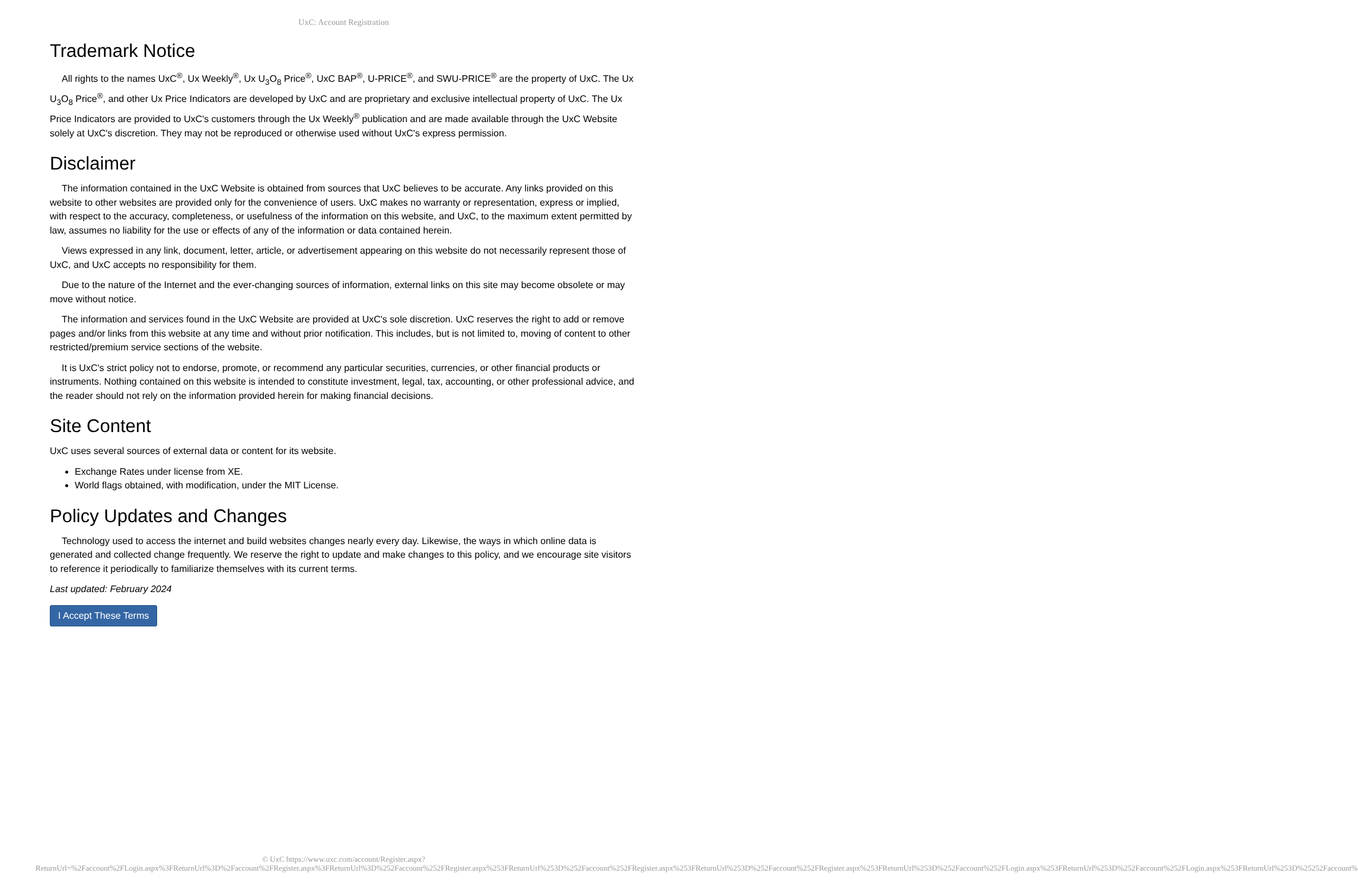UxC: Account Registration
Trademark Notice
All rights to the names UxC<sup>®</sup>, Ux Weekly<sup>®</sup>, Ux U<sub>3</sub>O<sub>8</sub> Price<sup>®</sup>, UxC BAP<sup>®</sup>, U-PRICE<sup>®</sup>, and SWU-PRICE<sup>®</sup> are the property of UxC. The Ux U<sub>3</sub>O<sub>8</sub> Price<sup>®</sup>, and other Ux Price Indicators are developed by UxC and are proprietary and exclusive intellectual property of UxC. The Ux Price Indicators are provided to UxC's customers through the Ux Weekly<sup>®</sup> publication and are made available through the UxC Website solely at UxC's discretion. They may not be reproduced or otherwise used without UxC's express permission.
Disclaimer
The information contained in the UxC Website is obtained from sources that UxC believes to be accurate. Any links provided on this website to other websites are provided only for the convenience of users. UxC makes no warranty or representation, express or implied, with respect to the accuracy, completeness, or usefulness of the information on this website, and UxC, to the maximum extent permitted by law, assumes no liability for the use or effects of any of the information or data contained herein.
Views expressed in any link, document, letter, article, or advertisement appearing on this website do not necessarily represent those of UxC, and UxC accepts no responsibility for them.
Due to the nature of the Internet and the ever-changing sources of information, external links on this site may become obsolete or may move without notice.
The information and services found in the UxC Website are provided at UxC's sole discretion. UxC reserves the right to add or remove pages and/or links from this website at any time and without prior notification. This includes, but is not limited to, moving of content to other restricted/premium service sections of the website.
It is UxC's strict policy not to endorse, promote, or recommend any particular securities, currencies, or other financial products or instruments. Nothing contained on this website is intended to constitute investment, legal, tax, accounting, or other professional advice, and the reader should not rely on the information provided herein for making financial decisions.
Site Content
UxC uses several sources of external data or content for its website.
Exchange Rates under license from XE.
World flags obtained, with modification, under the MIT License.
Policy Updates and Changes
Technology used to access the internet and build websites changes nearly every day. Likewise, the ways in which online data is generated and collected change frequently. We reserve the right to update and make changes to this policy, and we encourage site visitors to reference it periodically to familiarize themselves with its current terms.
Last updated: February 2024
I Accept These Terms
© UxC https://www.uxc.com/account/Register.aspx?ReturnUrl=%2Faccount%2FLogin.aspx%3FReturnUrl%3D%2Faccount%2FRegister.aspx%3FReturnUrl%3D%252Faccount%252FRegister.aspx%253FReturnUrl%253D%252Faccount%252FRegister.aspx%253FReturnUrl%253D%252Faccount%252FRegister.aspx%253FReturnUrl%253D%252Faccount%252FLogin.aspx%253FReturnUrl%253D%252Faccount%252FLogin.aspx%253FReturnUrl%253D%25252Faccount%